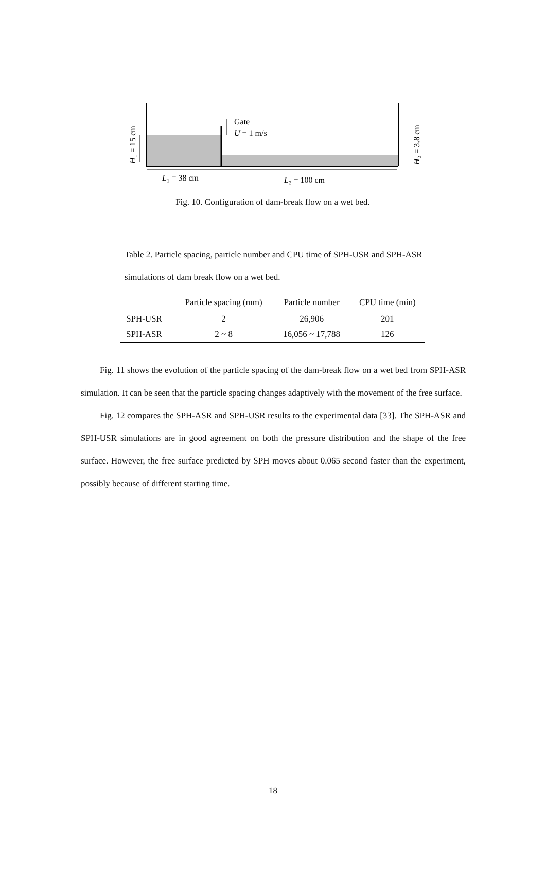Gate
U = 1 m/s
L₁ = 38 cm
L₂ = 100 cm
H₁ = 15 cm
H₂ = 3.8 cm
Fig. 10. Configuration of dam-break flow on a wet bed.
Table 2. Particle spacing, particle number and CPU time of SPH-USR and SPH-ASR simulations of dam break flow on a wet bed.
| | Particle spacing (mm) | Particle number | CPU time (min) |
| --- | --- | --- | --- |
| SPH-USR | 2 | 26,906 | 201 |
| SPH-ASR | 2 ~ 8 | 16,056 ~ 17,788 | 126 |
Fig. 11 shows the evolution of the particle spacing of the dam-break flow on a wet bed from SPH-ASR simulation. It can be seen that the particle spacing changes adaptively with the movement of the free surface.
Fig. 12 compares the SPH-ASR and SPH-USR results to the experimental data [33]. The SPH-ASR and SPH-USR simulations are in good agreement on both the pressure distribution and the shape of the free surface. However, the free surface predicted by SPH moves about 0.065 second faster than the experiment, possibly because of different starting time.
18